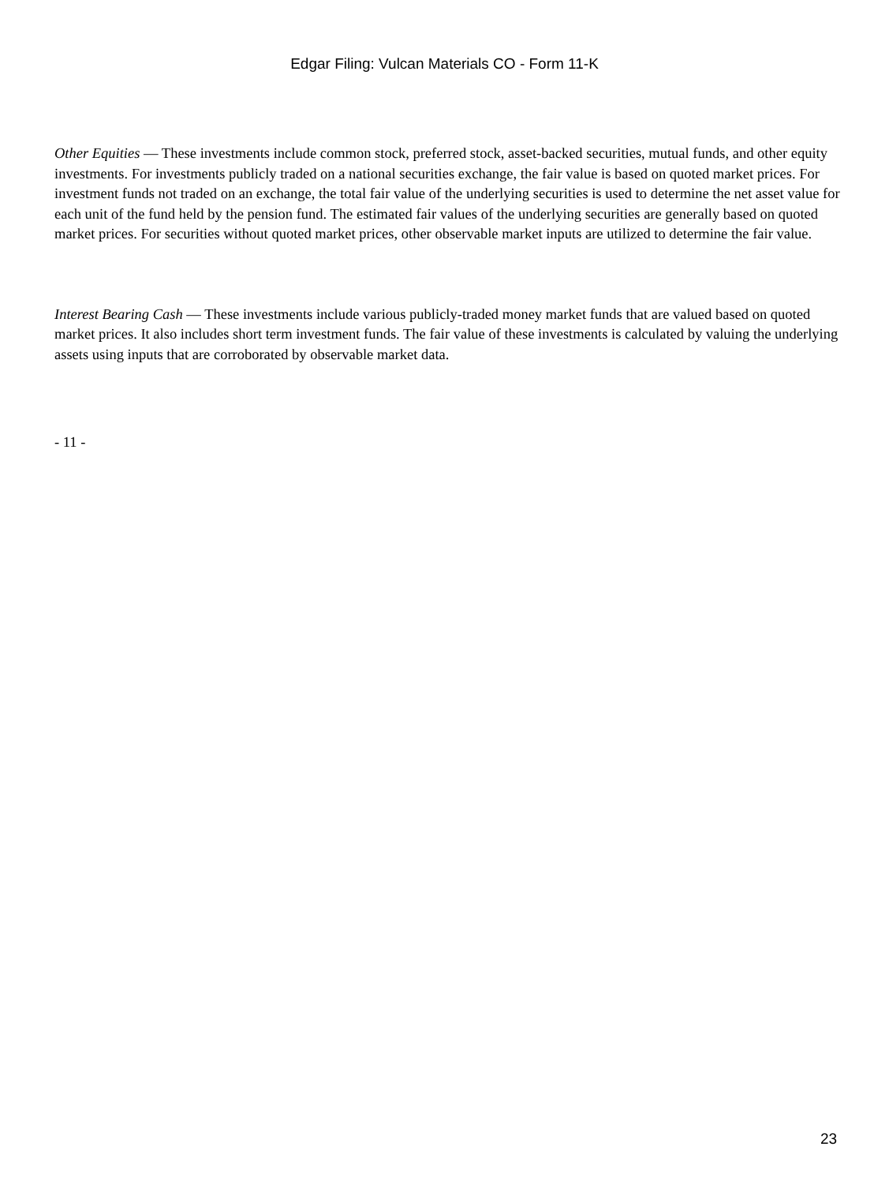Edgar Filing: Vulcan Materials CO - Form 11-K
Other Equities — These investments include common stock, preferred stock, asset-backed securities, mutual funds, and other equity investments. For investments publicly traded on a national securities exchange, the fair value is based on quoted market prices. For investment funds not traded on an exchange, the total fair value of the underlying securities is used to determine the net asset value for each unit of the fund held by the pension fund. The estimated fair values of the underlying securities are generally based on quoted market prices. For securities without quoted market prices, other observable market inputs are utilized to determine the fair value.
Interest Bearing Cash — These investments include various publicly-traded money market funds that are valued based on quoted market prices. It also includes short term investment funds. The fair value of these investments is calculated by valuing the underlying assets using inputs that are corroborated by observable market data.
- 11 -
23